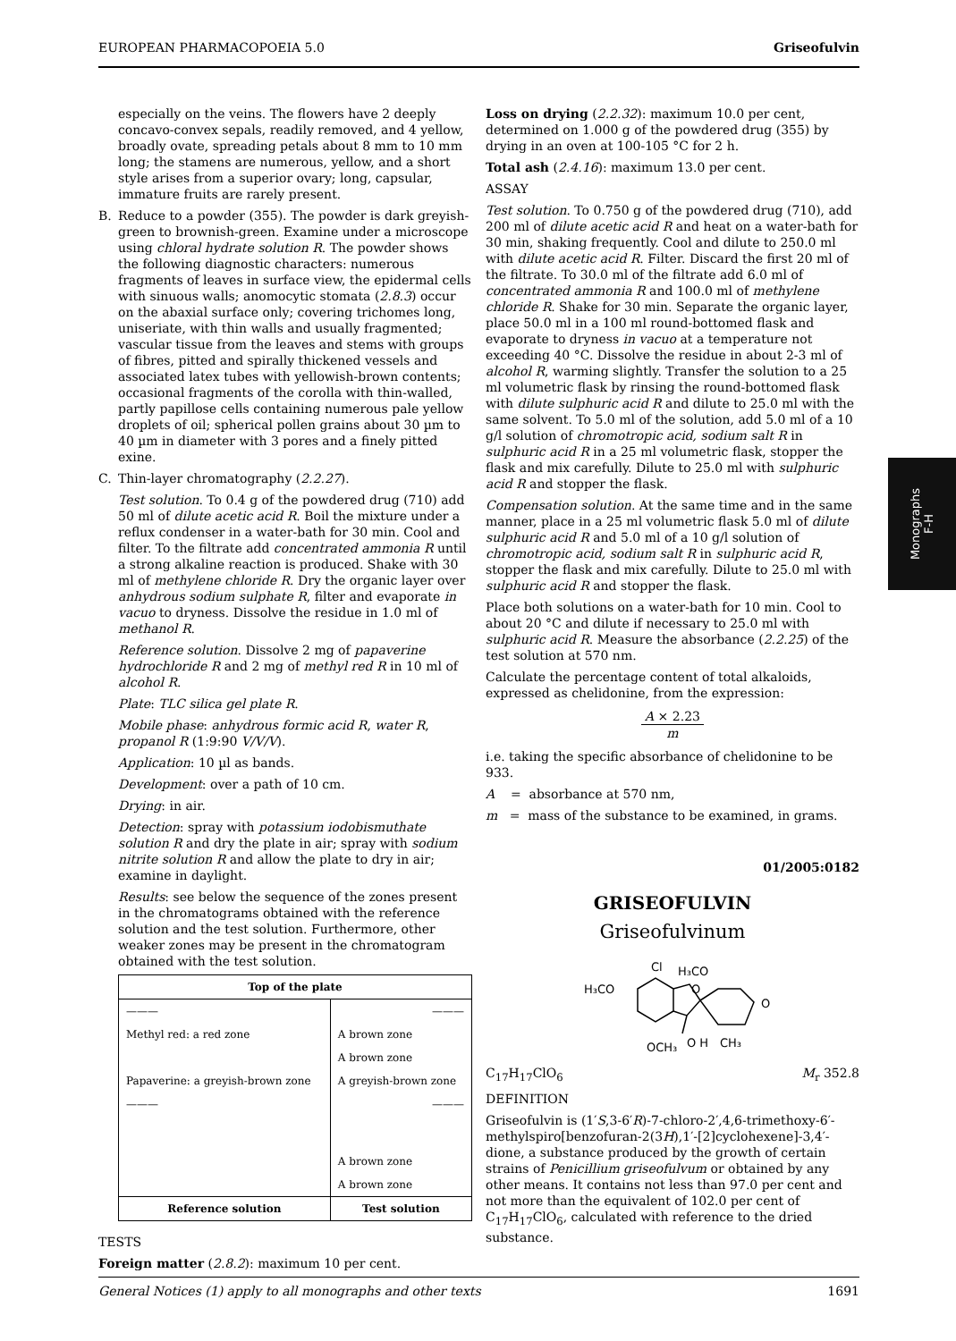EUROPEAN PHARMACOPOEIA 5.0 Griseofulvin
especially on the veins. The flowers have 2 deeply concavo-convex sepals, readily removed, and 4 yellow, broadly ovate, spreading petals about 8 mm to 10 mm long; the stamens are numerous, yellow, and a short style arises from a superior ovary; long, capsular, immature fruits are rarely present.
B. Reduce to a powder (355). The powder is dark greyish-green to brownish-green. Examine under a microscope using chloral hydrate solution R. The powder shows the following diagnostic characters: numerous fragments of leaves in surface view, the epidermal cells with sinuous walls; anomocytic stomata (2.8.3) occur on the abaxial surface only; covering trichomes long, uniseriate, with thin walls and usually fragmented; vascular tissue from the leaves and stems with groups of fibres, pitted and spirally thickened vessels and associated latex tubes with yellowish-brown contents; occasional fragments of the corolla with thin-walled, partly papillose cells containing numerous pale yellow droplets of oil; spherical pollen grains about 30 µm to 40 µm in diameter with 3 pores and a finely pitted exine.
C. Thin-layer chromatography (2.2.27).
Test solution. To 0.4 g of the powdered drug (710) add 50 ml of dilute acetic acid R. Boil the mixture under a reflux condenser in a water-bath for 30 min. Cool and filter. To the filtrate add concentrated ammonia R until a strong alkaline reaction is produced. Shake with 30 ml of methylene chloride R. Dry the organic layer over anhydrous sodium sulphate R, filter and evaporate in vacuo to dryness. Dissolve the residue in 1.0 ml of methanol R.
Reference solution. Dissolve 2 mg of papaverine hydrochloride R and 2 mg of methyl red R in 10 ml of alcohol R.
Plate: TLC silica gel plate R.
Mobile phase: anhydrous formic acid R, water R, propanol R (1:9:90 V/V/V).
Application: 10 µl as bands.
Development: over a path of 10 cm.
Drying: in air.
Detection: spray with potassium iodobismuthate solution R and dry the plate in air; spray with sodium nitrite solution R and allow the plate to dry in air; examine in daylight.
Results: see below the sequence of the zones present in the chromatograms obtained with the reference solution and the test solution. Furthermore, other weaker zones may be present in the chromatogram obtained with the test solution.
| Top of the plate | |
| --- | --- |
| ——— | ——— |
| Methyl red: a red zone | A brown zone |
| | A brown zone |
| Papaverine: a greyish-brown zone | A greyish-brown zone |
| ——— | ——— |
| | A brown zone |
| | A brown zone |
| Reference solution | Test solution |
TESTS
Foreign matter (2.8.2): maximum 10 per cent.
Loss on drying (2.2.32): maximum 10.0 per cent, determined on 1.000 g of the powdered drug (355) by drying in an oven at 100-105 °C for 2 h.
Total ash (2.4.16): maximum 13.0 per cent.
ASSAY
Test solution. To 0.750 g of the powdered drug (710), add 200 ml of dilute acetic acid R and heat on a water-bath for 30 min, shaking frequently. Cool and dilute to 250.0 ml with dilute acetic acid R. Filter. Discard the first 20 ml of the filtrate. To 30.0 ml of the filtrate add 6.0 ml of concentrated ammonia R and 100.0 ml of methylene chloride R. Shake for 30 min. Separate the organic layer, place 50.0 ml in a 100 ml round-bottomed flask and evaporate to dryness in vacuo at a temperature not exceeding 40 °C. Dissolve the residue in about 2-3 ml of alcohol R, warming slightly. Transfer the solution to a 25 ml volumetric flask by rinsing the round-bottomed flask with dilute sulphuric acid R and dilute to 25.0 ml with the same solvent. To 5.0 ml of the solution, add 5.0 ml of a 10 g/l solution of chromotropic acid, sodium salt R in sulphuric acid R in a 25 ml volumetric flask, stopper the flask and mix carefully. Dilute to 25.0 ml with sulphuric acid R and stopper the flask.
Compensation solution. At the same time and in the same manner, place in a 25 ml volumetric flask 5.0 ml of dilute sulphuric acid R and 5.0 ml of a 10 g/l solution of chromotropic acid, sodium salt R in sulphuric acid R, stopper the flask and mix carefully. Dilute to 25.0 ml with sulphuric acid R and stopper the flask.
Place both solutions on a water-bath for 10 min. Cool to about 20 °C and dilute if necessary to 25.0 ml with sulphuric acid R. Measure the absorbance (2.2.25) of the test solution at 570 nm.
Calculate the percentage content of total alkaloids, expressed as chelidonine, from the expression:
A × 2.23
m
i.e. taking the specific absorbance of chelidonine to be 933.
A = absorbance at 570 nm,
m = mass of the substance to be examined, in grams.
01/2005:0182
GRISEOFULVIN
Griseofulvinum
Cl
H₃CO
H₃CO
O
O
OCH₃
O H
CH₃
C<sub>17</sub>H<sub>17</sub>ClO<sub>6</sub> M<sub>r</sub> 352.8
DEFINITION
Griseofulvin is (1′S,3-6′R)-7-chloro-2′,4,6-trimethoxy-6′-methylspiro[benzofuran-2(3H),1′-[2]cyclohexene]-3,4′-dione, a substance produced by the growth of certain strains of Penicillium griseofulvum or obtained by any other means. It contains not less than 97.0 per cent and not more than the equivalent of 102.0 per cent of C<sub>17</sub>H<sub>17</sub>ClO<sub>6</sub>, calculated with reference to the dried substance.
Monographs
F-H
General Notices (1) apply to all monographs and other texts 1691